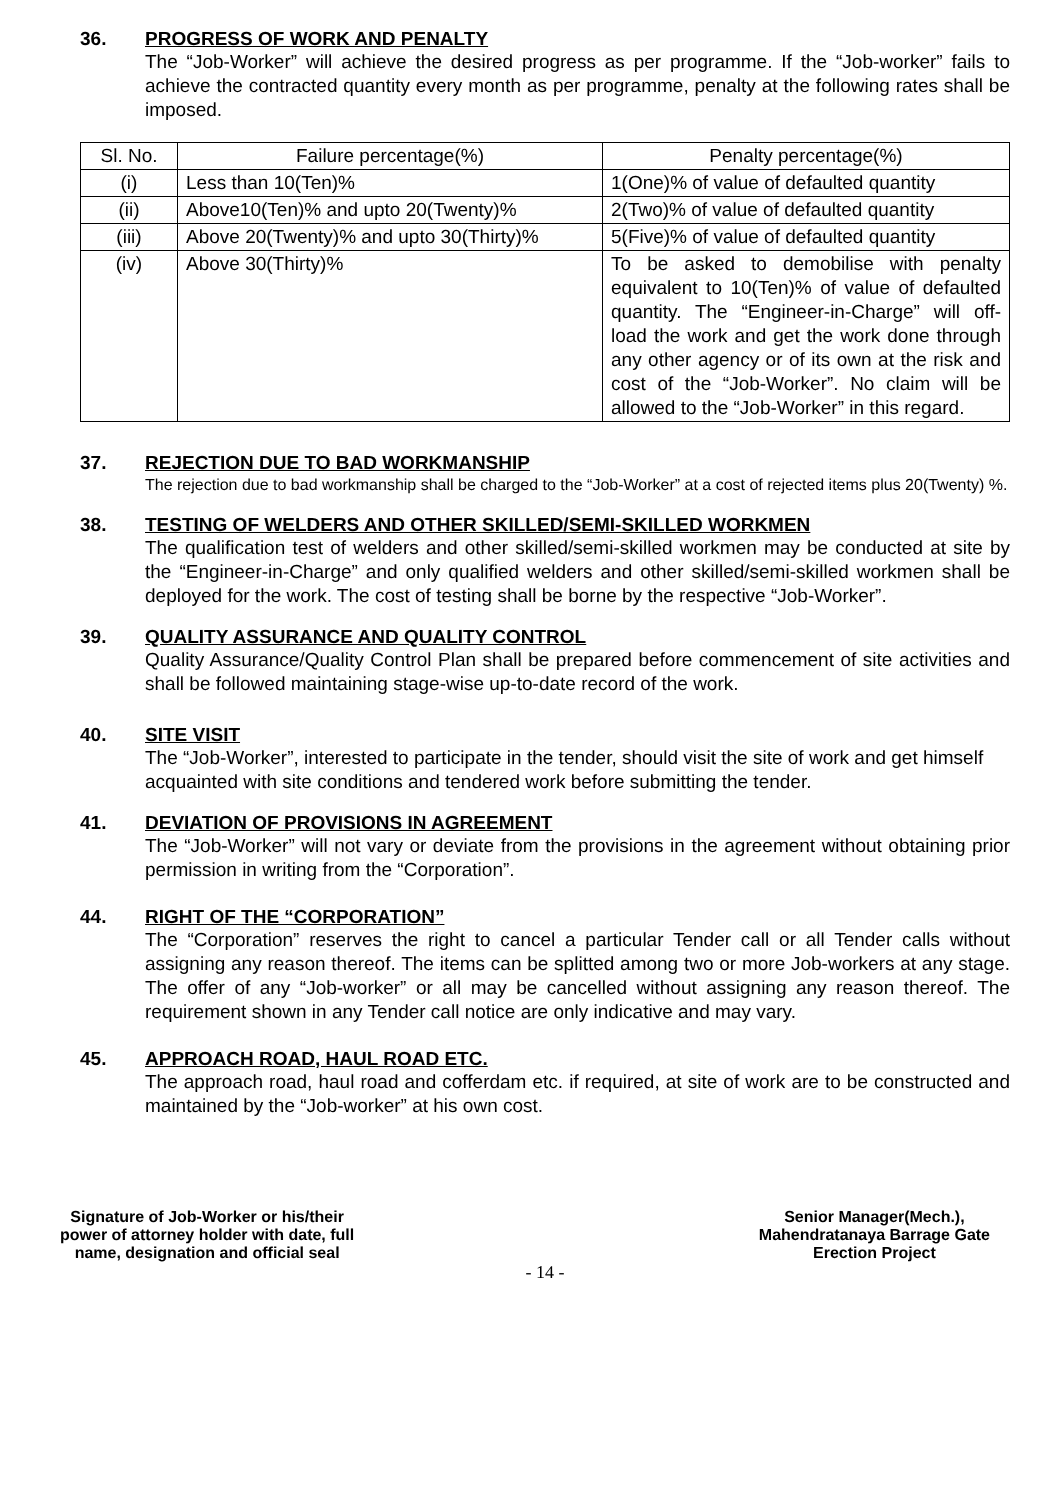36. PROGRESS OF WORK AND PENALTY
The “Job-Worker” will achieve the desired progress as per programme. If the “Job-worker” fails to achieve the contracted quantity every month as per programme, penalty at the following rates shall be imposed.
| Sl. No. | Failure percentage(%) | Penalty percentage(%) |
| (i) | Less than 10(Ten)% | 1(One)% of value of defaulted quantity |
| (ii) | Above10(Ten)% and upto 20(Twenty)% | 2(Two)% of value of defaulted quantity |
| (iii) | Above 20(Twenty)% and upto 30(Thirty)% | 5(Five)% of value of defaulted quantity |
| (iv) | Above 30(Thirty)% | To be asked to demobilise with penalty equivalent to 10(Ten)% of value of defaulted quantity. The “Engineer-in-Charge” will off-load the work and get the work done through any other agency or of its own at the risk and cost of the “Job-Worker”. No claim will be allowed to the “Job-Worker” in this regard. |
37. REJECTION DUE TO BAD WORKMANSHIP
The rejection due to bad workmanship shall be charged to the “Job-Worker” at a cost of rejected items plus 20(Twenty) %.
38. TESTING OF WELDERS AND OTHER SKILLED/SEMI-SKILLED WORKMEN
The qualification test of welders and other skilled/semi-skilled workmen may be conducted at site by the “Engineer-in-Charge” and only qualified welders and other skilled/semi-skilled workmen shall be deployed for the work. The cost of testing shall be borne by the respective “Job-Worker”.
39. QUALITY ASSURANCE AND QUALITY CONTROL
Quality Assurance/Quality Control Plan shall be prepared before commencement of site activities and shall be followed maintaining stage-wise up-to-date record of the work.
40. SITE VISIT
The “Job-Worker”, interested to participate in the tender, should visit the site of work and get himself acquainted with site conditions and tendered work before submitting the tender.
41. DEVIATION OF PROVISIONS IN AGREEMENT
The “Job-Worker” will not vary or deviate from the provisions in the agreement without obtaining prior permission in writing from the “Corporation”.
44. RIGHT OF THE “CORPORATION”
The “Corporation” reserves the right to cancel a particular Tender call or all Tender calls without assigning any reason thereof. The items can be splitted among two or more Job-workers at any stage. The offer of any “Job-worker” or all may be cancelled without assigning any reason thereof. The requirement shown in any Tender call notice are only indicative and may vary.
45. APPROACH ROAD, HAUL ROAD ETC.
The approach road, haul road and cofferdam etc. if required, at site of work are to be constructed and maintained by the “Job-worker” at his own cost.
Signature of Job-Worker or his/their
power of attorney holder with date, full
name, designation and official seal
Senior Manager(Mech.),
Mahendratanaya Barrage Gate
Erection Project
- 14 -